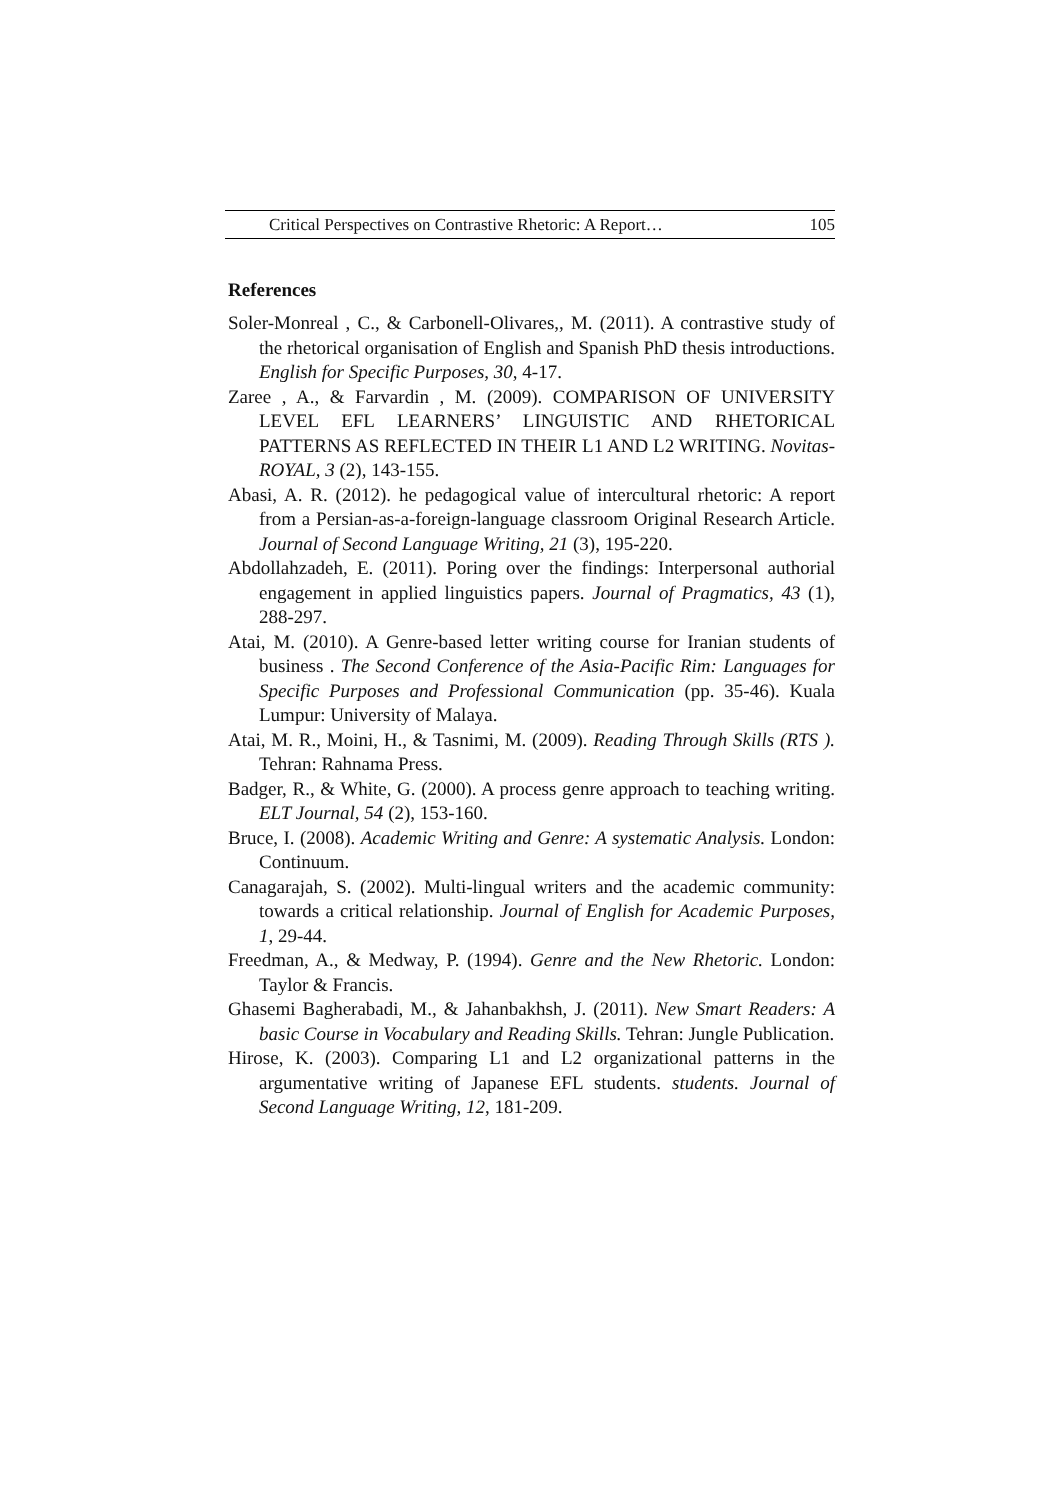Critical Perspectives on Contrastive Rhetoric: A Report… 105
References
Soler-Monreal , C., & Carbonell-Olivares,, M. (2011). A contrastive study of the rhetorical organisation of English and Spanish PhD thesis introductions. English for Specific Purposes, 30, 4-17.
Zaree , A., & Farvardin , M. (2009). COMPARISON OF UNIVERSITY LEVEL EFL LEARNERS’ LINGUISTIC AND RHETORICAL PATTERNS AS REFLECTED IN THEIR L1 AND L2 WRITING. Novitas-ROYAL, 3 (2), 143-155.
Abasi, A. R. (2012). he pedagogical value of intercultural rhetoric: A report from a Persian-as-a-foreign-language classroom Original Research Article. Journal of Second Language Writing, 21 (3), 195-220.
Abdollahzadeh, E. (2011). Poring over the findings: Interpersonal authorial engagement in applied linguistics papers. Journal of Pragmatics, 43 (1), 288-297.
Atai, M. (2010). A Genre-based letter writing course for Iranian students of business . The Second Conference of the Asia-Pacific Rim: Languages for Specific Purposes and Professional Communication (pp. 35-46). Kuala Lumpur: University of Malaya.
Atai, M. R., Moini, H., & Tasnimi, M. (2009). Reading Through Skills (RTS ). Tehran: Rahnama Press.
Badger, R., & White, G. (2000). A process genre approach to teaching writing. ELT Journal, 54 (2), 153-160.
Bruce, I. (2008). Academic Writing and Genre: A systematic Analysis. London: Continuum.
Canagarajah, S. (2002). Multi-lingual writers and the academic community: towards a critical relationship. Journal of English for Academic Purposes, 1, 29-44.
Freedman, A., & Medway, P. (1994). Genre and the New Rhetoric. London: Taylor & Francis.
Ghasemi Bagherabadi, M., & Jahanbakhsh, J. (2011). New Smart Readers: A basic Course in Vocabulary and Reading Skills. Tehran: Jungle Publication.
Hirose, K. (2003). Comparing L1 and L2 organizational patterns in the argumentative writing of Japanese EFL students. students. Journal of Second Language Writing, 12, 181-209.